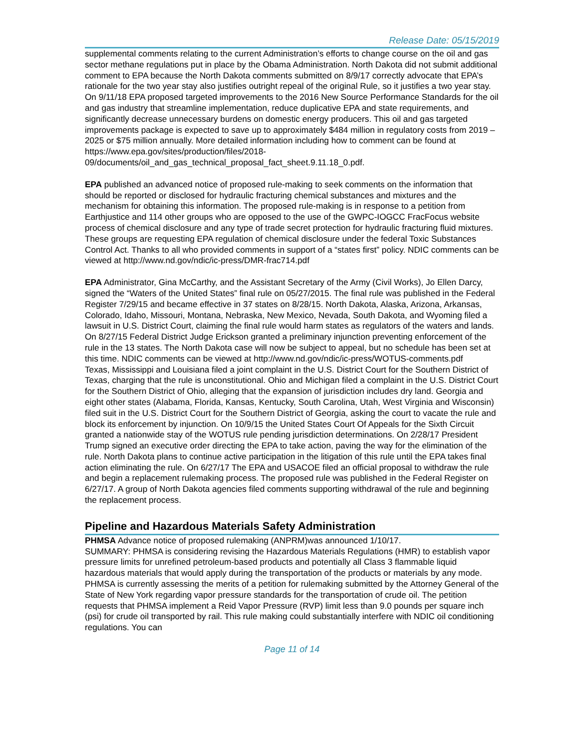Release Date: 05/15/2019
supplemental comments relating to the current Administration’s efforts to change course on the oil and gas sector methane regulations put in place by the Obama Administration. North Dakota did not submit additional comment to EPA because the North Dakota comments submitted on 8/9/17 correctly advocate that EPA’s rationale for the two year stay also justifies outright repeal of the original Rule, so it justifies a two year stay. On 9/11/18 EPA proposed targeted improvements to the 2016 New Source Performance Standards for the oil and gas industry that streamline implementation, reduce duplicative EPA and state requirements, and significantly decrease unnecessary burdens on domestic energy producers. This oil and gas targeted improvements package is expected to save up to approximately $484 million in regulatory costs from 2019 – 2025 or $75 million annually. More detailed information including how to comment can be found at https://www.epa.gov/sites/production/files/2018-09/documents/oil_and_gas_technical_proposal_fact_sheet.9.11.18_0.pdf.
EPA published an advanced notice of proposed rule-making to seek comments on the information that should be reported or disclosed for hydraulic fracturing chemical substances and mixtures and the mechanism for obtaining this information. The proposed rule-making is in response to a petition from Earthjustice and 114 other groups who are opposed to the use of the GWPC-IOGCC FracFocus website process of chemical disclosure and any type of trade secret protection for hydraulic fracturing fluid mixtures. These groups are requesting EPA regulation of chemical disclosure under the federal Toxic Substances Control Act. Thanks to all who provided comments in support of a “states first” policy. NDIC comments can be viewed at http://www.nd.gov/ndic/ic-press/DMR-frac714.pdf
EPA Administrator, Gina McCarthy, and the Assistant Secretary of the Army (Civil Works), Jo Ellen Darcy, signed the “Waters of the United States” final rule on 05/27/2015. The final rule was published in the Federal Register 7/29/15 and became effective in 37 states on 8/28/15. North Dakota, Alaska, Arizona, Arkansas, Colorado, Idaho, Missouri, Montana, Nebraska, New Mexico, Nevada, South Dakota, and Wyoming filed a lawsuit in U.S. District Court, claiming the final rule would harm states as regulators of the waters and lands. On 8/27/15 Federal District Judge Erickson granted a preliminary injunction preventing enforcement of the rule in the 13 states. The North Dakota case will now be subject to appeal, but no schedule has been set at this time. NDIC comments can be viewed at http://www.nd.gov/ndic/ic-press/WOTUS-comments.pdf
Texas, Mississippi and Louisiana filed a joint complaint in the U.S. District Court for the Southern District of Texas, charging that the rule is unconstitutional. Ohio and Michigan filed a complaint in the U.S. District Court for the Southern District of Ohio, alleging that the expansion of jurisdiction includes dry land. Georgia and eight other states (Alabama, Florida, Kansas, Kentucky, South Carolina, Utah, West Virginia and Wisconsin) filed suit in the U.S. District Court for the Southern District of Georgia, asking the court to vacate the rule and block its enforcement by injunction. On 10/9/15 the United States Court Of Appeals for the Sixth Circuit granted a nationwide stay of the WOTUS rule pending jurisdiction determinations. On 2/28/17 President Trump signed an executive order directing the EPA to take action, paving the way for the elimination of the rule. North Dakota plans to continue active participation in the litigation of this rule until the EPA takes final action eliminating the rule. On 6/27/17 The EPA and USACOE filed an official proposal to withdraw the rule and begin a replacement rulemaking process. The proposed rule was published in the Federal Register on 6/27/17. A group of North Dakota agencies filed comments supporting withdrawal of the rule and beginning the replacement process.
Pipeline and Hazardous Materials Safety Administration
PHMSA Advance notice of proposed rulemaking (ANPRM)was announced 1/10/17.
SUMMARY: PHMSA is considering revising the Hazardous Materials Regulations (HMR) to establish vapor pressure limits for unrefined petroleum-based products and potentially all Class 3 flammable liquid hazardous materials that would apply during the transportation of the products or materials by any mode. PHMSA is currently assessing the merits of a petition for rulemaking submitted by the Attorney General of the State of New York regarding vapor pressure standards for the transportation of crude oil. The petition requests that PHMSA implement a Reid Vapor Pressure (RVP) limit less than 9.0 pounds per square inch (psi) for crude oil transported by rail. This rule making could substantially interfere with NDIC oil conditioning regulations. You can
Page 11 of 14